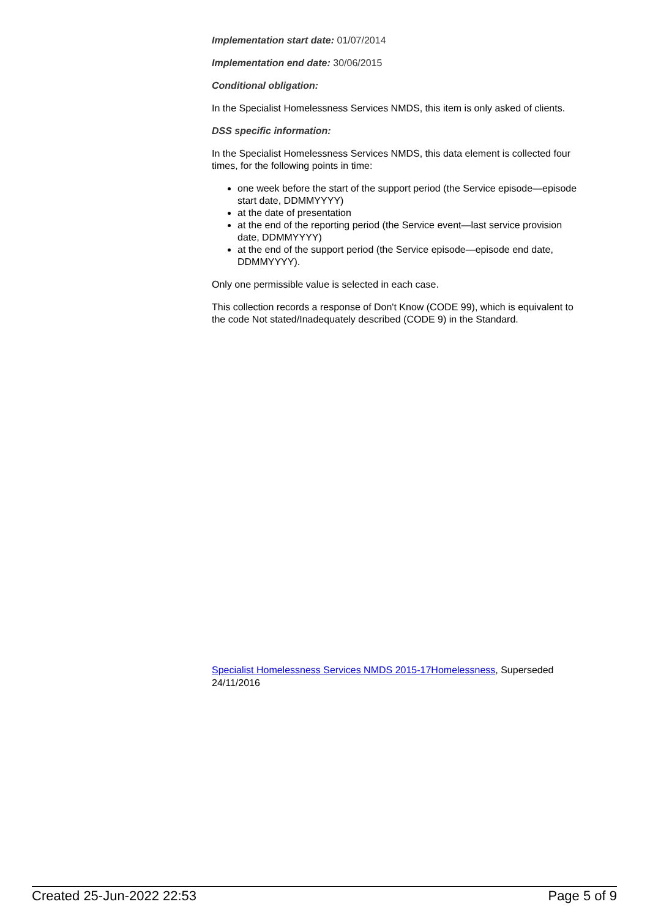Implementation start date: 01/07/2014
Implementation end date: 30/06/2015
Conditional obligation:
In the Specialist Homelessness Services NMDS, this item is only asked of clients.
DSS specific information:
In the Specialist Homelessness Services NMDS, this data element is collected four times, for the following points in time:
one week before the start of the support period (the Service episode—episode start date, DDMMYYYY)
at the date of presentation
at the end of the reporting period (the Service event—last service provision date, DDMMYYYY)
at the end of the support period (the Service episode—episode end date, DDMMYYYY).
Only one permissible value is selected in each case.
This collection records a response of Don't Know (CODE 99), which is equivalent to the code Not stated/Inadequately described (CODE 9) in the Standard.
Specialist Homelessness Services NMDS 2015-17Homelessness, Superseded 24/11/2016
Created 25-Jun-2022 22:53 Page 5 of 9